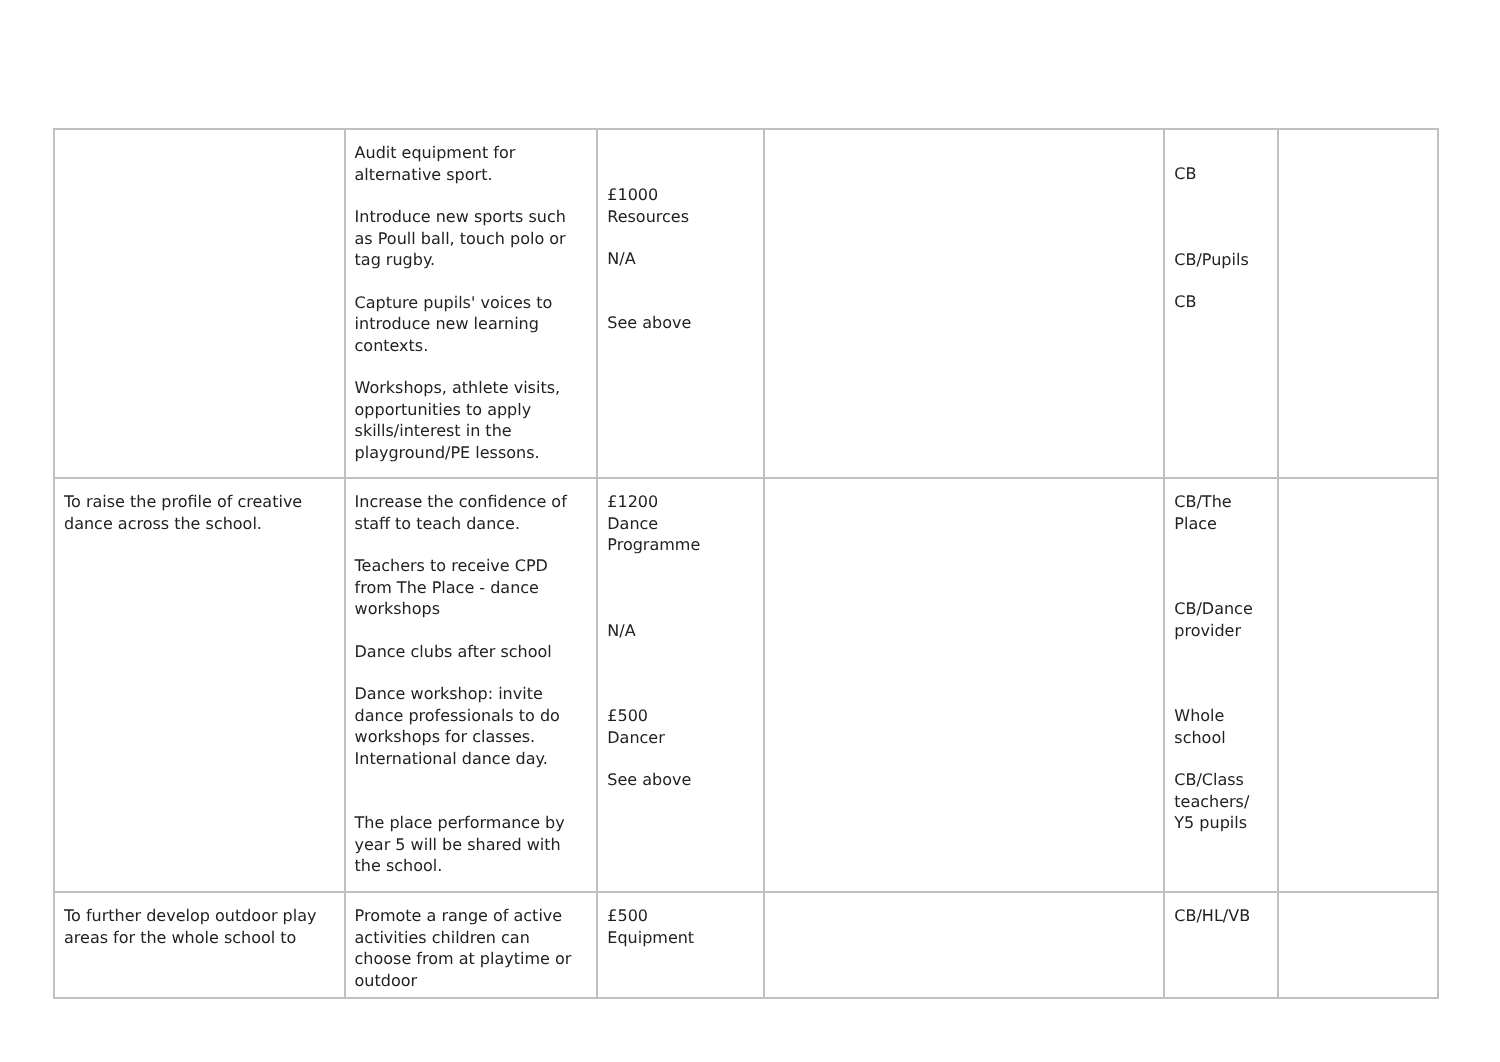| | Audit equipment for alternative sport. Introduce new sports such as Poull ball, touch polo or tag rugby. Capture pupils' voices to introduce new learning contexts. Workshops, athlete visits, opportunities to apply skills/interest in the playground/PE lessons. | £1000 Resources N/A See above | | CB CB/Pupils CB | |
| To raise the profile of creative dance across the school. | Increase the confidence of staff to teach dance. Teachers to receive CPD from The Place - dance workshops Dance clubs after school Dance workshop: invite dance professionals to do workshops for classes. International dance day. The place performance by year 5 will be shared with the school. | £1200 Dance Programme N/A £500 Dancer See above | | CB/The Place CB/Dance provider Whole school CB/Class teachers/ Y5 pupils | |
| To further develop outdoor play areas for the whole school to | Promote a range of active activities children can choose from at playtime or outdoor | £500 Equipment | | CB/HL/VB | |